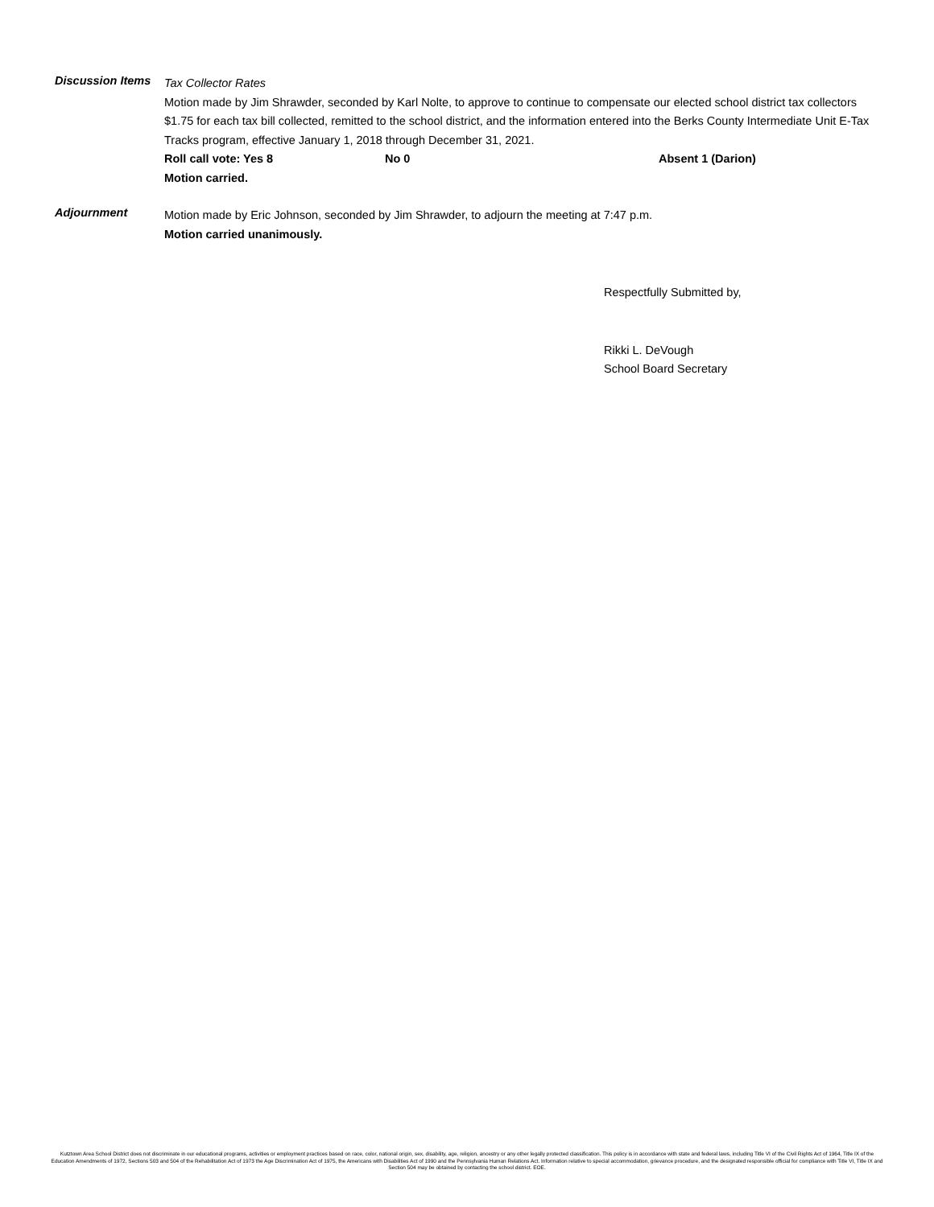Discussion Items
Tax Collector Rates
Motion made by Jim Shrawder, seconded by Karl Nolte, to approve to continue to compensate our elected school district tax collectors $1.75 for each tax bill collected, remitted to the school district, and the information entered into the Berks County Intermediate Unit E-Tax Tracks program, effective January 1, 2018 through December 31, 2021.
Roll call vote: Yes 8 No 0 Absent 1 (Darion)
Motion carried.
Adjournment
Motion made by Eric Johnson, seconded by Jim Shrawder, to adjourn the meeting at 7:47 p.m.
Motion carried unanimously.
Respectfully Submitted by,
Rikki L. DeVough
School Board Secretary
Kutztown Area School District does not discriminate in our educational programs, activities or employment practices based on race, color, national origin, sex, disability, age, religion, ancestry or any other legally protected classification. This policy is in accordance with state and federal laws, including Title VI of the Civil Rights Act of 1964, Title IX of the Education Amendments of 1972, Sections 503 and 504 of the Rehabilitation Act of 1973 the Age Discrimination Act of 1975, the Americans with Disabilities Act of 1990 and the Pennsylvania Human Relations Act. Information relative to special accommodation, grievance procedure, and the designated responsible official for compliance with Title VI, Title IX and Section 504 may be obtained by contacting the school district. EOE.